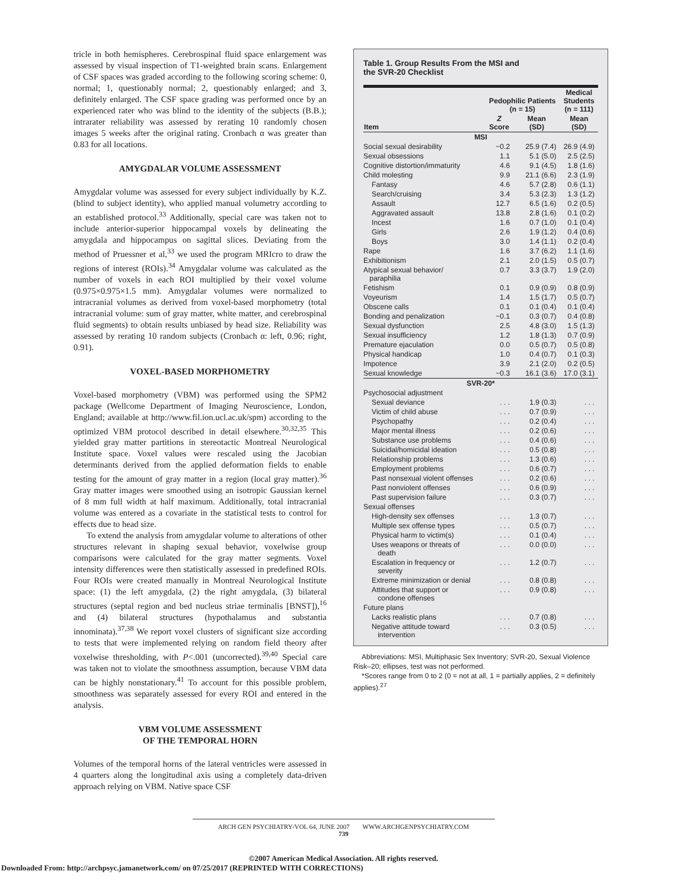tricle in both hemispheres. Cerebrospinal fluid space enlargement was assessed by visual inspection of T1-weighted brain scans. Enlargement of CSF spaces was graded according to the following scoring scheme: 0, normal; 1, questionably normal; 2, questionably enlarged; and 3, definitely enlarged. The CSF space grading was performed once by an experienced rater who was blind to the identity of the subjects (B.B.); intrarater reliability was assessed by rerating 10 randomly chosen images 5 weeks after the original rating. Cronbach α was greater than 0.83 for all locations.
AMYGDALAR VOLUME ASSESSMENT
Amygdalar volume was assessed for every subject individually by K.Z. (blind to subject identity), who applied manual volumetry according to an established protocol.<sup>33</sup> Additionally, special care was taken not to include anterior-superior hippocampal voxels by delineating the amygdala and hippocampus on sagittal slices. Deviating from the method of Pruessner et al,<sup>33</sup> we used the program MRIcro to draw the regions of interest (ROIs).<sup>34</sup> Amygdalar volume was calculated as the number of voxels in each ROI multiplied by their voxel volume (0.975×0.975×1.5 mm). Amygdalar volumes were normalized to intracranial volumes as derived from voxel-based morphometry (total intracranial volume: sum of gray matter, white matter, and cerebrospinal fluid segments) to obtain results unbiased by head size. Reliability was assessed by rerating 10 random subjects (Cronbach α: left, 0.96; right, 0.91).
VOXEL-BASED MORPHOMETRY
Voxel-based morphometry (VBM) was performed using the SPM2 package (Wellcome Department of Imaging Neuroscience, London, England; available at http://www.fil.ion.ucl.ac.uk/spm) according to the optimized VBM protocol described in detail elsewhere.<sup>30,32,35</sup> This yielded gray matter partitions in stereotactic Montreal Neurological Institute space. Voxel values were rescaled using the Jacobian determinants derived from the applied deformation fields to enable testing for the amount of gray matter in a region (local gray matter).<sup>36</sup> Gray matter images were smoothed using an isotropic Gaussian kernel of 8 mm full width at half maximum. Additionally, total intracranial volume was entered as a covariate in the statistical tests to control for effects due to head size.
To extend the analysis from amygdalar volume to alterations of other structures relevant in shaping sexual behavior, voxelwise group comparisons were calculated for the gray matter segments. Voxel intensity differences were then statistically assessed in predefined ROIs. Four ROIs were created manually in Montreal Neurological Institute space: (1) the left amygdala, (2) the right amygdala, (3) bilateral structures (septal region and bed nucleus striae terminalis [BNST]),<sup>16</sup> and (4) bilateral structures (hypothalamus and substantia innominata).<sup>37,38</sup> We report voxel clusters of significant size according to tests that were implemented relying on random field theory after voxelwise thresholding, with P<.001 (uncorrected).<sup>39,40</sup> Special care was taken not to violate the smoothness assumption, because VBM data can be highly nonstationary.<sup>41</sup> To account for this possible problem, smoothness was separately assessed for every ROI and entered in the analysis.
VBM VOLUME ASSESSMENT
OF THE TEMPORAL HORN
Volumes of the temporal horns of the lateral ventricles were assessed in 4 quarters along the longitudinal axis using a completely data-driven approach relying on VBM. Native space CSF
Table 1. Group Results From the MSI and
the SVR-20 Checklist
| | Pedophilic Patients (n = 15) | | Medical Students (n = 111) |
| --- | --- | --- | --- |
| Item | Z Score | Mean (SD) | Mean (SD) |
| MSI | | | |
| Social sexual desirability | −0.2 | 25.9 (7.4) | 26.9 (4.9) |
| Sexual obsessions | 1.1 | 5.1 (5.0) | 2.5 (2.5) |
| Cognitive distortion/immaturity | 4.6 | 9.1 (4.5) | 1.8 (1.6) |
| Child molesting | 9.9 | 21.1 (6.6) | 2.3 (1.9) |
| Fantasy | 4.6 | 5.7 (2.8) | 0.6 (1.1) |
| Search/cruising | 3.4 | 5.3 (2.3) | 1.3 (1.2) |
| Assault | 12.7 | 6.5 (1.6) | 0.2 (0.5) |
| Aggravated assault | 13.8 | 2.8 (1.6) | 0.1 (0.2) |
| Incest | 1.6 | 0.7 (1.0) | 0.1 (0.4) |
| Girls | 2.6 | 1.9 (1.2) | 0.4 (0.6) |
| Boys | 3.0 | 1.4 (1.1) | 0.2 (0.4) |
| Rape | 1.6 | 3.7 (6.2) | 1.1 (1.6) |
| Exhibitionism | 2.1 | 2.0 (1.5) | 0.5 (0.7) |
| Atypical sexual behavior/ paraphilia | 0.7 | 3.3 (3.7) | 1.9 (2.0) |
| Fetishism | 0.1 | 0.9 (0.9) | 0.8 (0.9) |
| Voyeurism | 1.4 | 1.5 (1.7) | 0.5 (0.7) |
| Obscene calls | 0.1 | 0.1 (0.4) | 0.1 (0.4) |
| Bonding and penalization | −0.1 | 0.3 (0.7) | 0.4 (0.8) |
| Sexual dysfunction | 2.5 | 4.8 (3.0) | 1.5 (1.3) |
| Sexual insufficiency | 1.2 | 1.8 (1.3) | 0.7 (0.9) |
| Premature ejaculation | 0.0 | 0.5 (0.7) | 0.5 (0.8) |
| Physical handicap | 1.0 | 0.4 (0.7) | 0.1 (0.3) |
| Impotence | 3.9 | 2.1 (2.0) | 0.2 (0.5) |
| Sexual knowledge | −0.3 | 16.1 (3.6) | 17.0 (3.1) |
| SVR-20* | | | |
| Psychosocial adjustment | | | |
| Sexual deviance | . . . | 1.9 (0.3) | . . . |
| Victim of child abuse | . . . | 0.7 (0.9) | . . . |
| Psychopathy | . . . | 0.2 (0.4) | . . . |
| Major mental illness | . . . | 0.2 (0.6) | . . . |
| Substance use problems | . . . | 0.4 (0.6) | . . . |
| Suicidal/homicidal ideation | . . . | 0.5 (0.8) | . . . |
| Relationship problems | . . . | 1.3 (0.6) | . . . |
| Employment problems | . . . | 0.6 (0.7) | . . . |
| Past nonsexual violent offenses | . . . | 0.2 (0.6) | . . . |
| Past nonviolent offenses | . . . | 0.6 (0.9) | . . . |
| Past supervision failure | . . . | 0.3 (0.7) | . . . |
| Sexual offenses | | | |
| High-density sex offenses | . . . | 1.3 (0.7) | . . . |
| Multiple sex offense types | . . . | 0.5 (0.7) | . . . |
| Physical harm to victim(s) | . . . | 0.1 (0.4) | . . . |
| Uses weapons or threats of death | . . . | 0.0 (0.0) | . . . |
| Escalation in frequency or severity | . . . | 1.2 (0.7) | . . . |
| Extreme minimization or denial | . . . | 0.8 (0.8) | . . . |
| Attitudes that support or condone offenses | . . . | 0.9 (0.8) | . . . |
| Future plans | | | |
| Lacks realistic plans | . . . | 0.7 (0.8) | . . . |
| Negative attitude toward intervention | . . . | 0.3 (0.5) | . . . |
Abbreviations: MSI, Multiphasic Sex Inventory; SVR-20, Sexual Violence Risk–20; ellipses, test was not performed.
*Scores range from 0 to 2 (0 = not at all, 1 = partially applies, 2 = definitely applies).<sup>27</sup>
ARCH GEN PSYCHIATRY/VOL 64, JUNE 2007 WWW.ARCHGENPSYCHIATRY.COM
739
©2007 American Medical Association. All rights reserved.
Downloaded From: http://archpsyc.jamanetwork.com/ on 07/25/2017 (REPRINTED WITH CORRECTIONS)